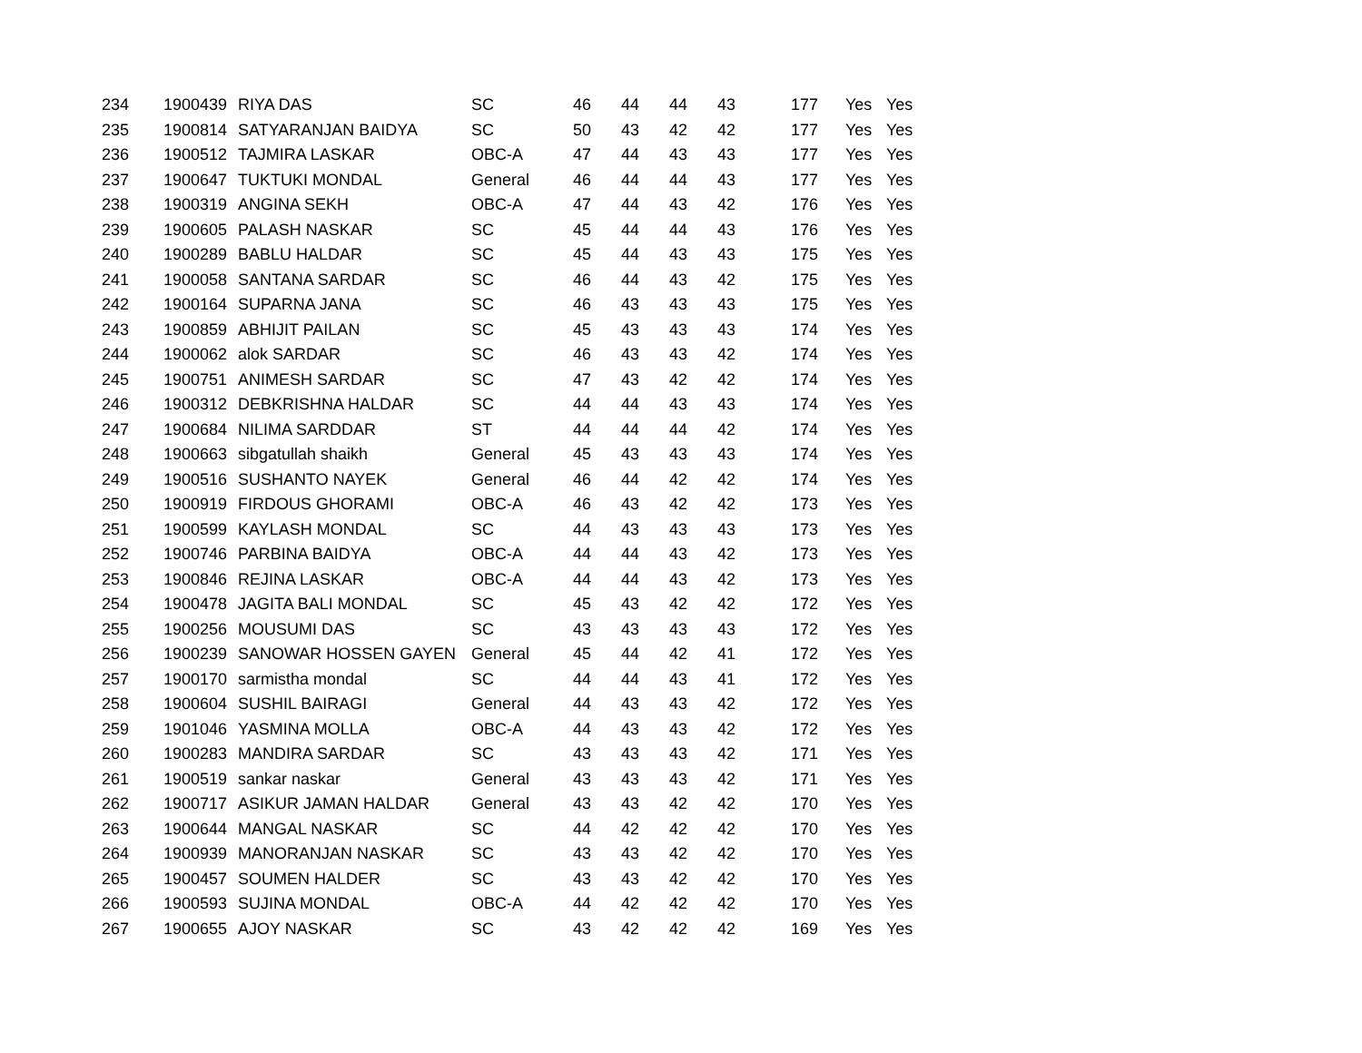| 234 | 1900439 | RIYA DAS | SC | 46 | 44 | 44 | 43 | | 177 | Yes | Yes |
| 235 | 1900814 | SATYARANJAN BAIDYA | SC | 50 | 43 | 42 | 42 | | 177 | Yes | Yes |
| 236 | 1900512 | TAJMIRA LASKAR | OBC-A | 47 | 44 | 43 | 43 | | 177 | Yes | Yes |
| 237 | 1900647 | TUKTUKI MONDAL | General | 46 | 44 | 44 | 43 | | 177 | Yes | Yes |
| 238 | 1900319 | ANGINA SEKH | OBC-A | 47 | 44 | 43 | 42 | | 176 | Yes | Yes |
| 239 | 1900605 | PALASH NASKAR | SC | 45 | 44 | 44 | 43 | | 176 | Yes | Yes |
| 240 | 1900289 | BABLU HALDAR | SC | 45 | 44 | 43 | 43 | | 175 | Yes | Yes |
| 241 | 1900058 | SANTANA SARDAR | SC | 46 | 44 | 43 | 42 | | 175 | Yes | Yes |
| 242 | 1900164 | SUPARNA JANA | SC | 46 | 43 | 43 | 43 | | 175 | Yes | Yes |
| 243 | 1900859 | ABHIJIT PAILAN | SC | 45 | 43 | 43 | 43 | | 174 | Yes | Yes |
| 244 | 1900062 | alok SARDAR | SC | 46 | 43 | 43 | 42 | | 174 | Yes | Yes |
| 245 | 1900751 | ANIMESH SARDAR | SC | 47 | 43 | 42 | 42 | | 174 | Yes | Yes |
| 246 | 1900312 | DEBKRISHNA HALDAR | SC | 44 | 44 | 43 | 43 | | 174 | Yes | Yes |
| 247 | 1900684 | NILIMA SARDDAR | ST | 44 | 44 | 44 | 42 | | 174 | Yes | Yes |
| 248 | 1900663 | sibgatullah shaikh | General | 45 | 43 | 43 | 43 | | 174 | Yes | Yes |
| 249 | 1900516 | SUSHANTO NAYEK | General | 46 | 44 | 42 | 42 | | 174 | Yes | Yes |
| 250 | 1900919 | FIRDOUS GHORAMI | OBC-A | 46 | 43 | 42 | 42 | | 173 | Yes | Yes |
| 251 | 1900599 | KAYLASH MONDAL | SC | 44 | 43 | 43 | 43 | | 173 | Yes | Yes |
| 252 | 1900746 | PARBINA BAIDYA | OBC-A | 44 | 44 | 43 | 42 | | 173 | Yes | Yes |
| 253 | 1900846 | REJINA LASKAR | OBC-A | 44 | 44 | 43 | 42 | | 173 | Yes | Yes |
| 254 | 1900478 | JAGITA BALI MONDAL | SC | 45 | 43 | 42 | 42 | | 172 | Yes | Yes |
| 255 | 1900256 | MOUSUMI DAS | SC | 43 | 43 | 43 | 43 | | 172 | Yes | Yes |
| 256 | 1900239 | SANOWAR HOSSEN GAYEN | General | 45 | 44 | 42 | 41 | | 172 | Yes | Yes |
| 257 | 1900170 | sarmistha mondal | SC | 44 | 44 | 43 | 41 | | 172 | Yes | Yes |
| 258 | 1900604 | SUSHIL BAIRAGI | General | 44 | 43 | 43 | 42 | | 172 | Yes | Yes |
| 259 | 1901046 | YASMINA MOLLA | OBC-A | 44 | 43 | 43 | 42 | | 172 | Yes | Yes |
| 260 | 1900283 | MANDIRA SARDAR | SC | 43 | 43 | 43 | 42 | | 171 | Yes | Yes |
| 261 | 1900519 | sankar naskar | General | 43 | 43 | 43 | 42 | | 171 | Yes | Yes |
| 262 | 1900717 | ASIKUR JAMAN HALDAR | General | 43 | 43 | 42 | 42 | | 170 | Yes | Yes |
| 263 | 1900644 | MANGAL NASKAR | SC | 44 | 42 | 42 | 42 | | 170 | Yes | Yes |
| 264 | 1900939 | MANORANJAN NASKAR | SC | 43 | 43 | 42 | 42 | | 170 | Yes | Yes |
| 265 | 1900457 | SOUMEN HALDER | SC | 43 | 43 | 42 | 42 | | 170 | Yes | Yes |
| 266 | 1900593 | SUJINA MONDAL | OBC-A | 44 | 42 | 42 | 42 | | 170 | Yes | Yes |
| 267 | 1900655 | AJOY NASKAR | SC | 43 | 42 | 42 | 42 | | 169 | Yes | Yes |